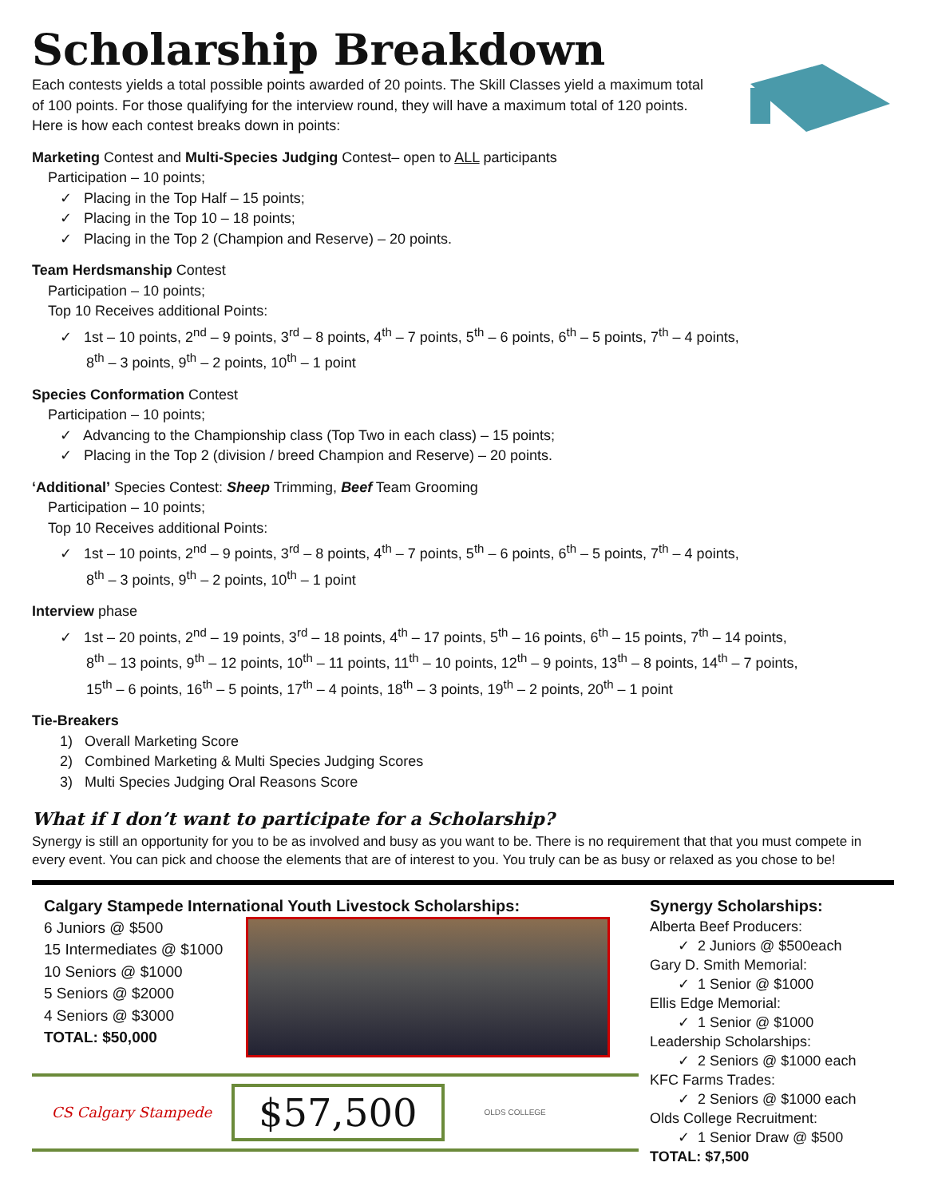Scholarship Breakdown
Each contests yields a total possible points awarded of 20 points. The Skill Classes yield a maximum total of 100 points. For those qualifying for the interview round, they will have a maximum total of 120 points. Here is how each contest breaks down in points:
Marketing Contest and Multi-Species Judging Contest– open to ALL participants
Participation – 10 points;
✓ Placing in the Top Half – 15 points;
✓ Placing in the Top 10 – 18 points;
✓ Placing in the Top 2 (Champion and Reserve) – 20 points.
Team Herdsmanship Contest
Participation – 10 points;
Top 10 Receives additional Points:
✓ 1st – 10 points, 2<sup>nd</sup> – 9 points, 3<sup>rd</sup> – 8 points, 4<sup>th</sup> – 7 points, 5<sup>th</sup> – 6 points, 6<sup>th</sup> – 5 points, 7<sup>th</sup> – 4 points,
8<sup>th</sup> – 3 points, 9<sup>th</sup> – 2 points, 10<sup>th</sup> – 1 point
Species Conformation Contest
Participation – 10 points;
✓ Advancing to the Championship class (Top Two in each class) – 15 points;
✓ Placing in the Top 2 (division / breed Champion and Reserve) – 20 points.
‘Additional’ Species Contest: Sheep Trimming, Beef Team Grooming
Participation – 10 points;
Top 10 Receives additional Points:
✓ 1st – 10 points, 2<sup>nd</sup> – 9 points, 3<sup>rd</sup> – 8 points, 4<sup>th</sup> – 7 points, 5<sup>th</sup> – 6 points, 6<sup>th</sup> – 5 points, 7<sup>th</sup> – 4 points,
8<sup>th</sup> – 3 points, 9<sup>th</sup> – 2 points, 10<sup>th</sup> – 1 point
Interview phase
✓ 1st – 20 points, 2<sup>nd</sup> – 19 points, 3<sup>rd</sup> – 18 points, 4<sup>th</sup> – 17 points, 5<sup>th</sup> – 16 points, 6<sup>th</sup> – 15 points, 7<sup>th</sup> – 14 points,
8<sup>th</sup> – 13 points, 9<sup>th</sup> – 12 points, 10<sup>th</sup> – 11 points, 11<sup>th</sup> – 10 points, 12<sup>th</sup> – 9 points, 13<sup>th</sup> – 8 points, 14<sup>th</sup> – 7 points,
15<sup>th</sup> – 6 points, 16<sup>th</sup> – 5 points, 17<sup>th</sup> – 4 points, 18<sup>th</sup> – 3 points, 19<sup>th</sup> – 2 points, 20<sup>th</sup> – 1 point
Tie-Breakers
1) Overall Marketing Score
2) Combined Marketing & Multi Species Judging Scores
3) Multi Species Judging Oral Reasons Score
What if I don’t want to participate for a Scholarship?
Synergy is still an opportunity for you to be as involved and busy as you want to be. There is no requirement that that you must compete in every event. You can pick and choose the elements that are of interest to you. You truly can be as busy or relaxed as you chose to be!
Calgary Stampede International Youth Livestock Scholarships:
6 Juniors @ $500
15 Intermediates @ $1000
10 Seniors @ $1000
5 Seniors @ $2000
4 Seniors @ $3000
TOTAL: $50,000
CS Calgary Stampede $57,500 OLDS COLLEGE
Synergy Scholarships:
Alberta Beef Producers:
✓ 2 Juniors @ $500each
Gary D. Smith Memorial:
✓ 1 Senior @ $1000
Ellis Edge Memorial:
✓ 1 Senior @ $1000
Leadership Scholarships:
✓ 2 Seniors @ $1000 each
KFC Farms Trades:
✓ 2 Seniors @ $1000 each
Olds College Recruitment:
✓ 1 Senior Draw @ $500
TOTAL: $7,500